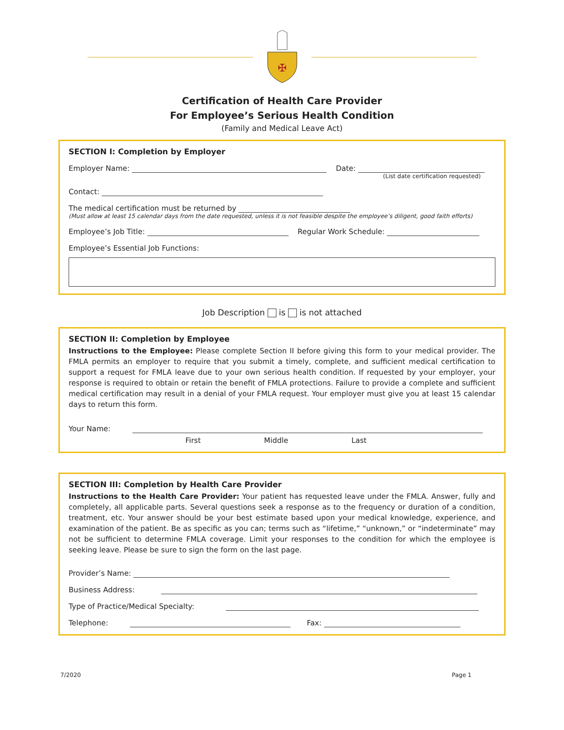✠
Certification of Health Care Provider
For Employee’s Serious Health Condition
(Family and Medical Leave Act)
SECTION I: Completion by Employer
Employer Name: Date:
(List date certification requested)
Contact:
The medical certification must be returned by
(Must allow at least 15 calendar days from the date requested, unless it is not feasible despite the employee’s diligent, good faith efforts)
Employee’s Job Title: Regular Work Schedule:
Employee’s Essential Job Functions:
Job Description is is not attached
SECTION II: Completion by Employee
Instructions to the Employee: Please complete Section II before giving this form to your medical provider. The FMLA permits an employer to require that you submit a timely, complete, and sufficient medical certification to support a request for FMLA leave due to your own serious health condition. If requested by your employer, your response is required to obtain or retain the benefit of FMLA protections. Failure to provide a complete and sufficient medical certification may result in a denial of your FMLA request. Your employer must give you at least 15 calendar days to return this form.
Your Name:
First Middle Last
SECTION III: Completion by Health Care Provider
Instructions to the Health Care Provider: Your patient has requested leave under the FMLA. Answer, fully and completely, all applicable parts. Several questions seek a response as to the frequency or duration of a condition, treatment, etc. Your answer should be your best estimate based upon your medical knowledge, experience, and examination of the patient. Be as specific as you can; terms such as “lifetime,” “unknown,” or “indeterminate” may not be sufficient to determine FMLA coverage. Limit your responses to the condition for which the employee is seeking leave. Please be sure to sign the form on the last page.
Provider’s Name:
Business Address:
Type of Practice/Medical Specialty:
Telephone: Fax:
7/2020 Page 1